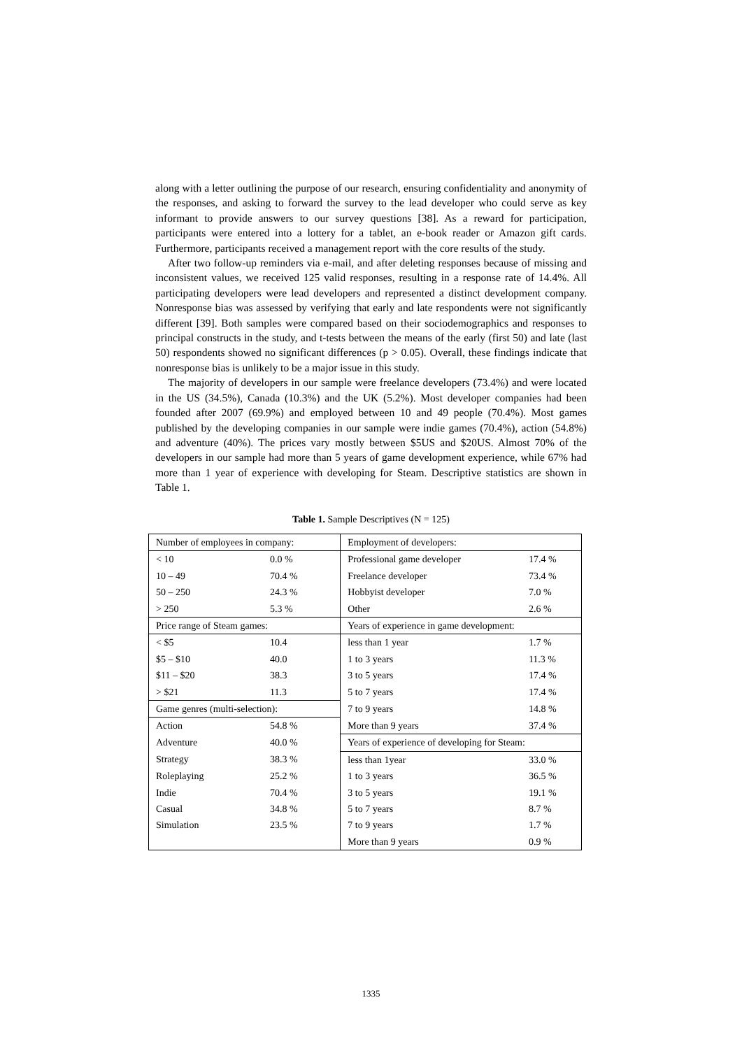along with a letter outlining the purpose of our research, ensuring confidentiality and anonymity of the responses, and asking to forward the survey to the lead developer who could serve as key informant to provide answers to our survey questions [38]. As a reward for participation, participants were entered into a lottery for a tablet, an e-book reader or Amazon gift cards. Furthermore, participants received a management report with the core results of the study.
After two follow-up reminders via e-mail, and after deleting responses because of missing and inconsistent values, we received 125 valid responses, resulting in a response rate of 14.4%. All participating developers were lead developers and represented a distinct development company. Nonresponse bias was assessed by verifying that early and late respondents were not significantly different [39]. Both samples were compared based on their sociodemographics and responses to principal constructs in the study, and t‑tests between the means of the early (first 50) and late (last 50) respondents showed no significant differences (p > 0.05). Overall, these findings indicate that nonresponse bias is unlikely to be a major issue in this study.
The majority of developers in our sample were freelance developers (73.4%) and were located in the US (34.5%), Canada (10.3%) and the UK (5.2%). Most developer companies had been founded after 2007 (69.9%) and employed between 10 and 49 people (70.4%). Most games published by the developing companies in our sample were indie games (70.4%), action (54.8%) and adventure (40%). The prices vary mostly between $5US and $20US. Almost 70% of the developers in our sample had more than 5 years of game development experience, while 67% had more than 1 year of experience with developing for Steam. Descriptive statistics are shown in Table 1.
Table 1. Sample Descriptives (N = 125)
| Number of employees in company: | | Employment of developers: | |
| < 10 | 0.0 % | Professional game developer | 17.4 % |
| 10 – 49 | 70.4 % | Freelance developer | 73.4 % |
| 50 – 250 | 24.3 % | Hobbyist developer | 7.0 % |
| > 250 | 5.3 % | Other | 2.6 % |
| Price range of Steam games: | | Years of experience in game development: | |
| < $5 | 10.4 | less than 1 year | 1.7 % |
| $5 – $10 | 40.0 | 1 to 3 years | 11.3 % |
| $11 – $20 | 38.3 | 3 to 5 years | 17.4 % |
| > $21 | 11.3 | 5 to 7 years | 17.4 % |
| Game genres (multi-selection): | | 7 to 9 years | 14.8 % |
| Action | 54.8 % | More than 9 years | 37.4 % |
| Adventure | 40.0 % | Years of experience of developing for Steam: | |
| Strategy | 38.3 % | less than 1year | 33.0 % |
| Roleplaying | 25.2 % | 1 to 3 years | 36.5 % |
| Indie | 70.4 % | 3 to 5 years | 19.1 % |
| Casual | 34.8 % | 5 to 7 years | 8.7 % |
| Simulation | 23.5 % | 7 to 9 years | 1.7 % |
| | | More than 9 years | 0.9 % |
1335